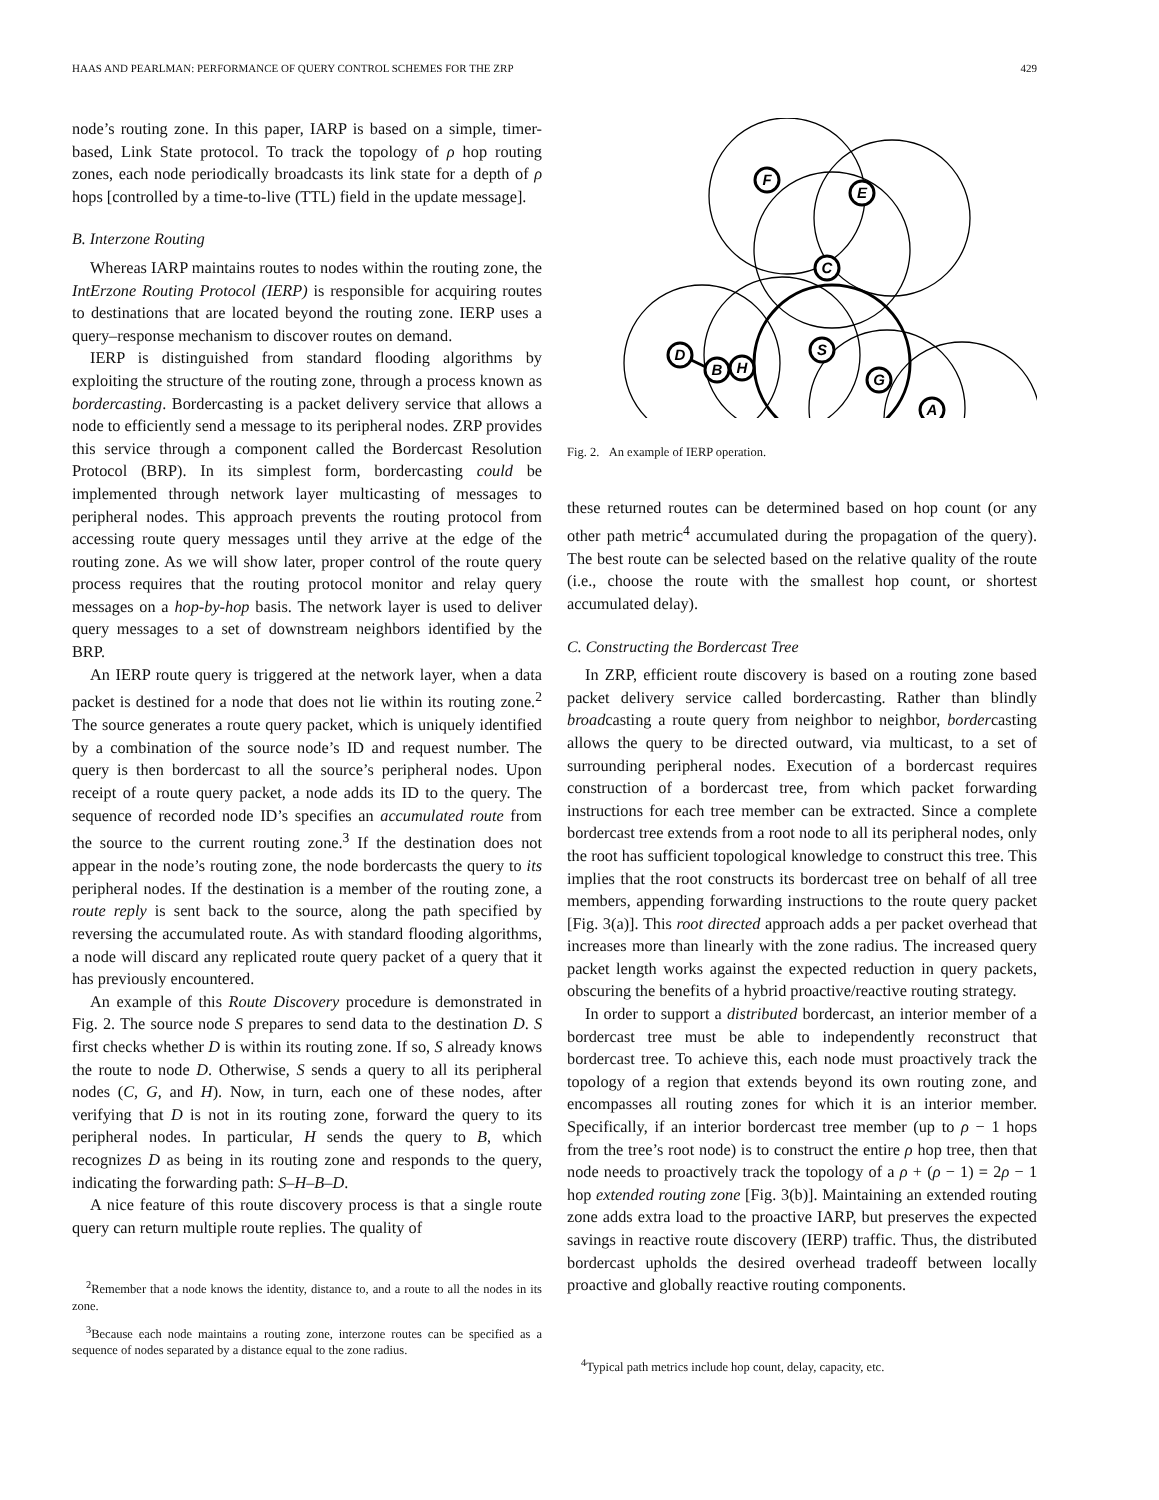HAAS AND PEARLMAN: PERFORMANCE OF QUERY CONTROL SCHEMES FOR THE ZRP 429
node’s routing zone. In this paper, IARP is based on a simple, timer-based, Link State protocol. To track the topology of ρ hop routing zones, each node periodically broadcasts its link state for a depth of ρ hops [controlled by a time-to-live (TTL) field in the update message].
B. Interzone Routing
Whereas IARP maintains routes to nodes within the routing zone, the IntErzone Routing Protocol (IERP) is responsible for acquiring routes to destinations that are located beyond the routing zone. IERP uses a query–response mechanism to discover routes on demand.
IERP is distinguished from standard flooding algorithms by exploiting the structure of the routing zone, through a process known as bordercasting. Bordercasting is a packet delivery service that allows a node to efficiently send a message to its peripheral nodes. ZRP provides this service through a component called the Bordercast Resolution Protocol (BRP). In its simplest form, bordercasting could be implemented through network layer multicasting of messages to peripheral nodes. This approach prevents the routing protocol from accessing route query messages until they arrive at the edge of the routing zone. As we will show later, proper control of the route query process requires that the routing protocol monitor and relay query messages on a hop-by-hop basis. The network layer is used to deliver query messages to a set of downstream neighbors identified by the BRP.
An IERP route query is triggered at the network layer, when a data packet is destined for a node that does not lie within its routing zone.<sup>2</sup> The source generates a route query packet, which is uniquely identified by a combination of the source node’s ID and request number. The query is then bordercast to all the source’s peripheral nodes. Upon receipt of a route query packet, a node adds its ID to the query. The sequence of recorded node ID’s specifies an accumulated route from the source to the current routing zone.<sup>3</sup> If the destination does not appear in the node’s routing zone, the node bordercasts the query to its peripheral nodes. If the destination is a member of the routing zone, a route reply is sent back to the source, along the path specified by reversing the accumulated route. As with standard flooding algorithms, a node will discard any replicated route query packet of a query that it has previously encountered.
An example of this Route Discovery procedure is demonstrated in Fig. 2. The source node S prepares to send data to the destination D. S first checks whether D is within its routing zone. If so, S already knows the route to node D. Otherwise, S sends a query to all its peripheral nodes (C, G, and H). Now, in turn, each one of these nodes, after verifying that D is not in its routing zone, forward the query to its peripheral nodes. In particular, H sends the query to B, which recognizes D as being in its routing zone and responds to the query, indicating the forwarding path: S–H–B–D.
A nice feature of this route discovery process is that a single route query can return multiple route replies. The quality of
<sup>2</sup> Remember that a node knows the identity, distance to, and a route to all the nodes in its zone.
<sup>3</sup> Because each node maintains a routing zone, interzone routes can be specified as a sequence of nodes separated by a distance equal to the zone radius.
F
E
C
S
D
B
H
G
A
Fig. 2. An example of IERP operation.
these returned routes can be determined based on hop count (or any other path metric<sup>4</sup> accumulated during the propagation of the query). The best route can be selected based on the relative quality of the route (i.e., choose the route with the smallest hop count, or shortest accumulated delay).
C. Constructing the Bordercast Tree
In ZRP, efficient route discovery is based on a routing zone based packet delivery service called bordercasting. Rather than blindly broadcasting a route query from neighbor to neighbor, bordercasting allows the query to be directed outward, via multicast, to a set of surrounding peripheral nodes. Execution of a bordercast requires construction of a bordercast tree, from which packet forwarding instructions for each tree member can be extracted. Since a complete bordercast tree extends from a root node to all its peripheral nodes, only the root has sufficient topological knowledge to construct this tree. This implies that the root constructs its bordercast tree on behalf of all tree members, appending forwarding instructions to the route query packet [Fig. 3(a)]. This root directed approach adds a per packet overhead that increases more than linearly with the zone radius. The increased query packet length works against the expected reduction in query packets, obscuring the benefits of a hybrid proactive/reactive routing strategy.
In order to support a distributed bordercast, an interior member of a bordercast tree must be able to independently reconstruct that bordercast tree. To achieve this, each node must proactively track the topology of a region that extends beyond its own routing zone, and encompasses all routing zones for which it is an interior member. Specifically, if an interior bordercast tree member (up to ρ − 1 hops from the tree’s root node) is to construct the entire ρ hop tree, then that node needs to proactively track the topology of a ρ + (ρ − 1) = 2ρ − 1 hop extended routing zone [Fig. 3(b)]. Maintaining an extended routing zone adds extra load to the proactive IARP, but preserves the expected savings in reactive route discovery (IERP) traffic. Thus, the distributed bordercast upholds the desired overhead tradeoff between locally proactive and globally reactive routing components.
<sup>4</sup> Typical path metrics include hop count, delay, capacity, etc.